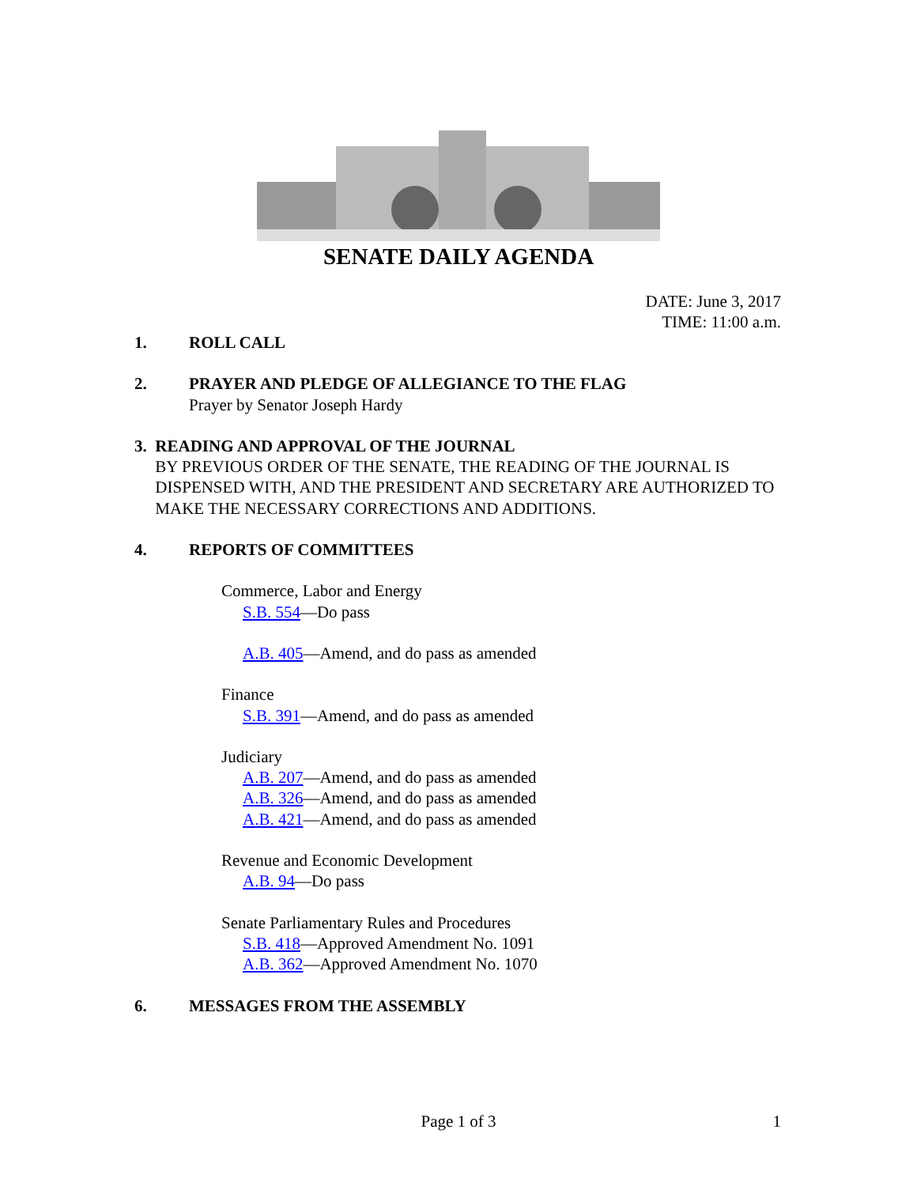SENATE DAILY AGENDA
DATE: June 3, 2017
TIME: 11:00 a.m.
1. ROLL CALL
2. PRAYER AND PLEDGE OF ALLEGIANCE TO THE FLAG
Prayer by Senator Joseph Hardy
3. READING AND APPROVAL OF THE JOURNAL
BY PREVIOUS ORDER OF THE SENATE, THE READING OF THE JOURNAL IS DISPENSED WITH, AND THE PRESIDENT AND SECRETARY ARE AUTHORIZED TO MAKE THE NECESSARY CORRECTIONS AND ADDITIONS.
4. REPORTS OF COMMITTEES
Commerce, Labor and Energy
S.B. 554—Do pass
A.B. 405—Amend, and do pass as amended
Finance
S.B. 391—Amend, and do pass as amended
Judiciary
A.B. 207—Amend, and do pass as amended
A.B. 326—Amend, and do pass as amended
A.B. 421—Amend, and do pass as amended
Revenue and Economic Development
A.B. 94—Do pass
Senate Parliamentary Rules and Procedures
S.B. 418—Approved Amendment No. 1091
A.B. 362—Approved Amendment No. 1070
6. MESSAGES FROM THE ASSEMBLY
Page 1 of 3 1